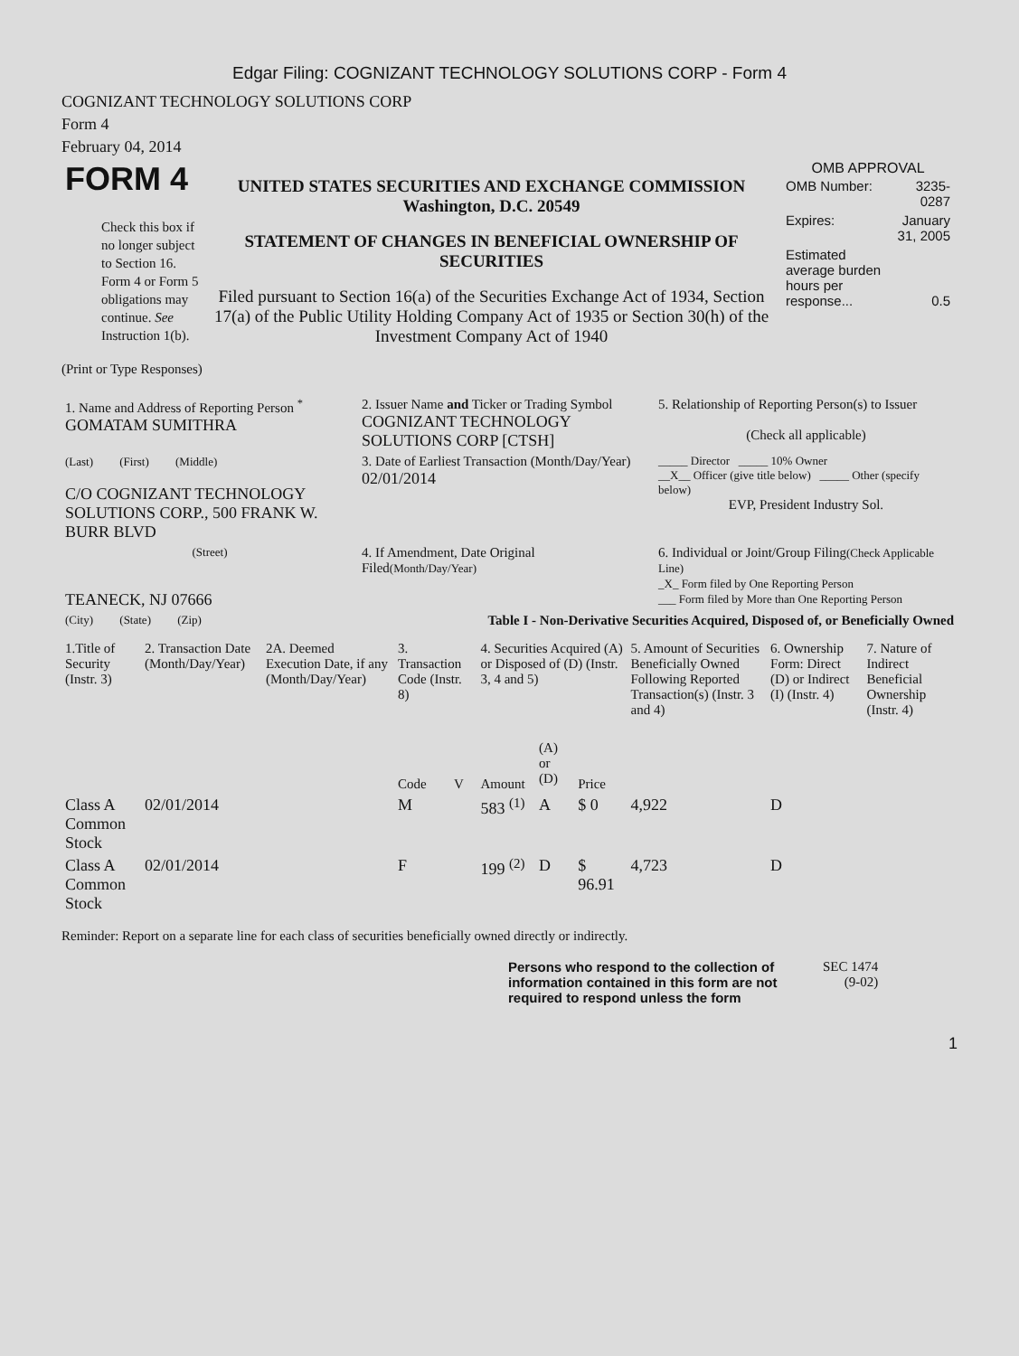Edgar Filing: COGNIZANT TECHNOLOGY SOLUTIONS CORP - Form 4
COGNIZANT TECHNOLOGY SOLUTIONS CORP
Form 4
February 04, 2014
| FORM 4 Check this box if no longer subject to Section 16. Form 4 or Form 5 obligations may continue. See Instruction 1(b). | UNITED STATES SECURITIES AND EXCHANGE COMMISSION Washington, D.C. 20549 STATEMENT OF CHANGES IN BENEFICIAL OWNERSHIP OF SECURITIES Filed pursuant to Section 16(a) of the Securities Exchange Act of 1934, Section 17(a) of the Public Utility Holding Company Act of 1935 or Section 30(h) of the Investment Company Act of 1940 | OMB APPROVAL / OMB Number: / 3235-0287 / / Expires: / January 31, 2005 / / Estimated average burden hours per response... / 0.5 / |
(Print or Type Responses)
| 1. Name and Address of Reporting Person <sup>*</sup> GOMATAM SUMITHRA | 2. Issuer Name and Ticker or Trading Symbol COGNIZANT TECHNOLOGY SOLUTIONS CORP [CTSH] | 5. Relationship of Reporting Person(s) to Issuer (Check all applicable) |
| (Last) (First) (Middle) C/O COGNIZANT TECHNOLOGY SOLUTIONS CORP., 500 FRANK W. BURR BLVD | 3. Date of Earliest Transaction (Month/Day/Year) 02/01/2014 | _____ Director _____ 10% Owner __X__ Officer (give title below) _____ Other (specify below) EVP, President Industry Sol. |
| (Street) TEANECK, NJ 07666 | 4. If Amendment, Date Original Filed (Month/Day/Year) | 6. Individual or Joint/Group Filing (Check Applicable Line) _X_ Form filed by One Reporting Person ___ Form filed by More than One Reporting Person |
| (City) (State) (Zip) | Table I - Non-Derivative Securities Acquired, Disposed of, or Beneficially Owned | |
| 1.Title of Security (Instr. 3) | 2. Transaction Date (Month/Day/Year) | 2A. Deemed Execution Date, if any (Month/Day/Year) | 3. Transaction Code (Instr. 8) | | 4. Securities Acquired (A) or Disposed of (D) (Instr. 3, 4 and 5) | | | 5. Amount of Securities Beneficially Owned Following Reported Transaction(s) (Instr. 3 and 4) | 6. Ownership Form: Direct (D) or Indirect (I) (Instr. 4) | 7. Nature of Indirect Beneficial Ownership (Instr. 4) |
| --- | --- | --- | --- | --- | --- | --- | --- | --- | --- | --- |
| | | | Code | V | Amount | (A) or (D) | Price | | | |
| Class A Common Stock | 02/01/2014 | | M | | 583 <sup>(1)</sup> | A | $ 0 | 4,922 | D | |
| Class A Common Stock | 02/01/2014 | | F | | 199 <sup>(2)</sup> | D | $ 96.91 | 4,723 | D | |
Reminder: Report on a separate line for each class of securities beneficially owned directly or indirectly.
| Persons who respond to the collection of information contained in this form are not required to respond unless the form | SEC 1474 (9-02) |
1